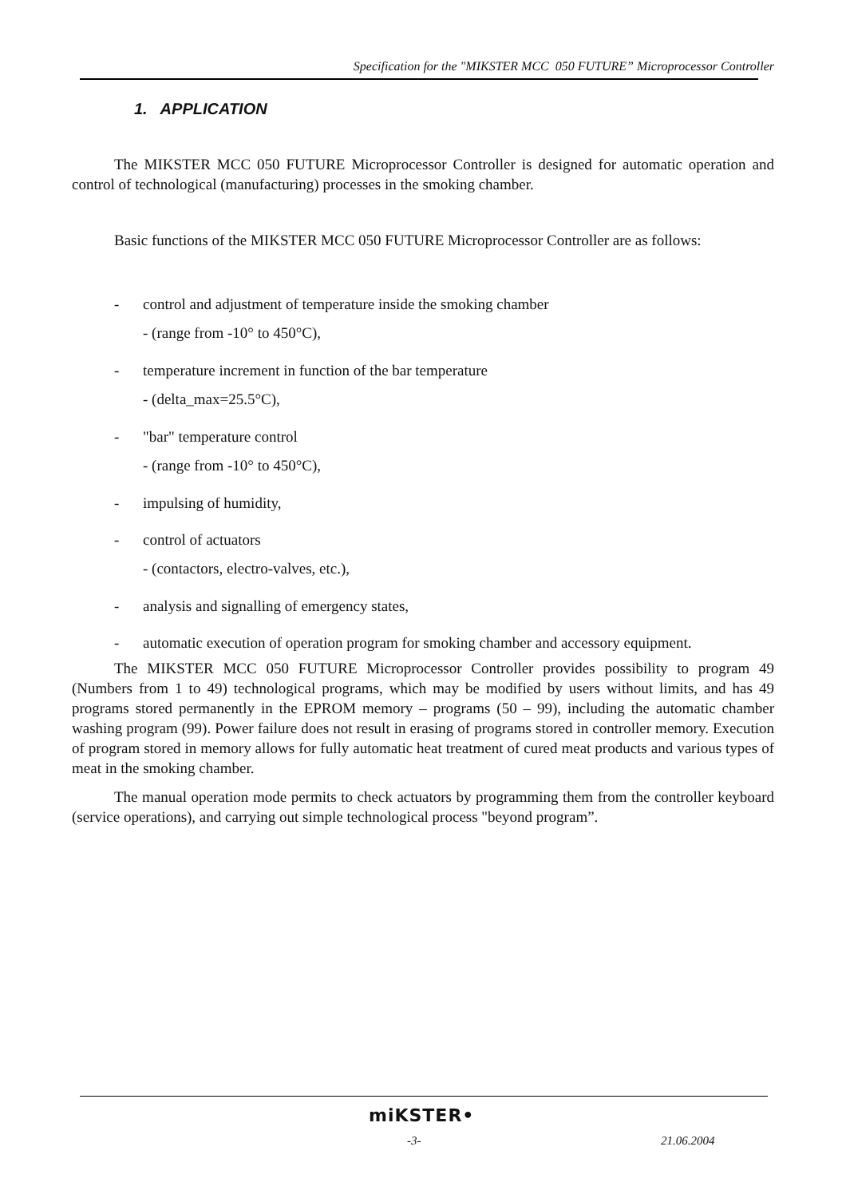Specification for the "MIKSTER MCC 050 FUTURE” Microprocessor Controller
1. APPLICATION
The MIKSTER MCC 050 FUTURE Microprocessor Controller is designed for automatic operation and control of technological (manufacturing) processes in the smoking chamber.
Basic functions of the MIKSTER MCC 050 FUTURE Microprocessor Controller are as follows:
- control and adjustment of temperature inside the smoking chamber
- (range from -10° to 450°C),
- temperature increment in function of the bar temperature
- (delta_max=25.5°C),
- "bar" temperature control
- (range from -10° to 450°C),
- impulsing of humidity,
- control of actuators
- (contactors, electro-valves, etc.),
- analysis and signalling of emergency states,
- automatic execution of operation program for smoking chamber and accessory equipment.
The MIKSTER MCC 050 FUTURE Microprocessor Controller provides possibility to program 49 (Numbers from 1 to 49) technological programs, which may be modified by users without limits, and has 49 programs stored permanently in the EPROM memory – programs (50 – 99), including the automatic chamber washing program (99). Power failure does not result in erasing of programs stored in controller memory. Execution of program stored in memory allows for fully automatic heat treatment of cured meat products and various types of meat in the smoking chamber.
The manual operation mode permits to check actuators by programming them from the controller keyboard (service operations), and carrying out simple technological process "beyond program”.
miKSTER•
-3- 21.06.2004